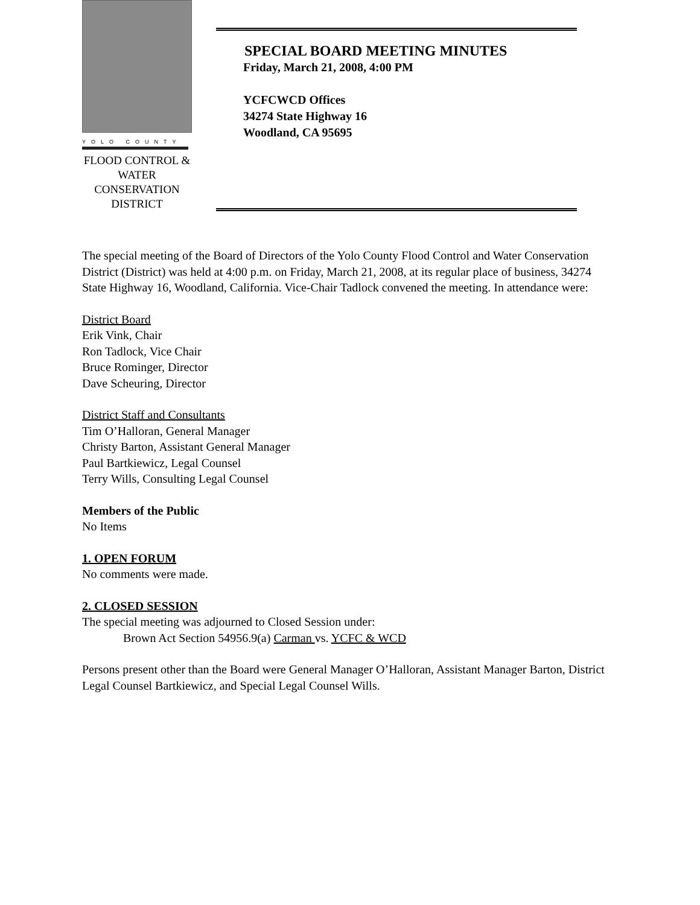YOLO COUNTY
FLOOD CONTROL &
WATER CONSERVATION
DISTRICT
SPECIAL BOARD MEETING MINUTES
Friday, March 21, 2008, 4:00 PM
YCFCWCD Offices
34274 State Highway 16
Woodland, CA 95695
The special meeting of the Board of Directors of the Yolo County Flood Control and Water Conservation District (District) was held at 4:00 p.m. on Friday, March 21, 2008, at its regular place of business, 34274 State Highway 16, Woodland, California. Vice-Chair Tadlock convened the meeting. In attendance were:
District Board
Erik Vink, Chair
Ron Tadlock, Vice Chair
Bruce Rominger, Director
Dave Scheuring, Director
District Staff and Consultants
Tim O’Halloran, General Manager
Christy Barton, Assistant General Manager
Paul Bartkiewicz, Legal Counsel
Terry Wills, Consulting Legal Counsel
Members of the Public
No Items
1. OPEN FORUM
No comments were made.
2. CLOSED SESSION
The special meeting was adjourned to Closed Session under:
Brown Act Section 54956.9(a) Carman vs. YCFC & WCD
Persons present other than the Board were General Manager O’Halloran, Assistant Manager Barton, District Legal Counsel Bartkiewicz, and Special Legal Counsel Wills.